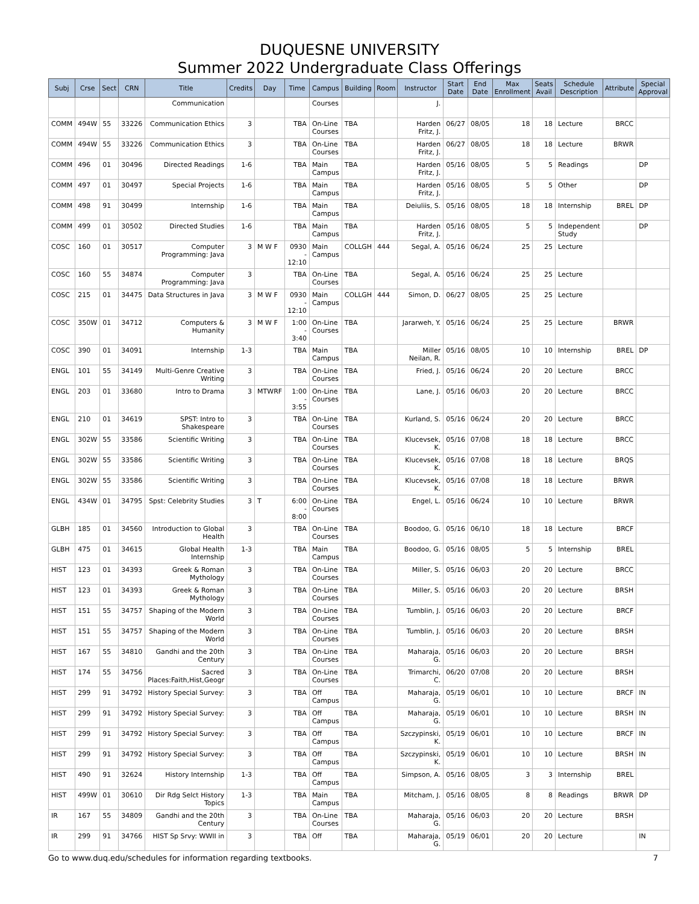DUQUESNE UNIVERSITY
Summer 2022 Undergraduate Class Offerings
| Subj | Crse | Sect | CRN | Title | Credits | Day | Time | Campus | Building | Room | Instructor | Start Date | End Date | Max Enrollment | Seats Avail | Schedule Description | Attribute | Special Approval |
| --- | --- | --- | --- | --- | --- | --- | --- | --- | --- | --- | --- | --- | --- | --- | --- | --- | --- | --- |
| | | | | Communication | | | | Courses | | | J. | | | | | | | |
| COMM | 494W | 55 | 33226 | Communication Ethics | 3 | | TBA | On-Line Courses | TBA | | Harden Fritz, J. | 06/27 | 08/05 | 18 | 18 | Lecture | BRCC | |
| COMM | 494W | 55 | 33226 | Communication Ethics | 3 | | TBA | On-Line Courses | TBA | | Harden Fritz, J. | 06/27 | 08/05 | 18 | 18 | Lecture | BRWR | |
| COMM | 496 | 01 | 30496 | Directed Readings | 1-6 | | TBA | Main Campus | TBA | | Harden Fritz, J. | 05/16 | 08/05 | 5 | 5 | Readings | | DP |
| COMM | 497 | 01 | 30497 | Special Projects | 1-6 | | TBA | Main Campus | TBA | | Harden Fritz, J. | 05/16 | 08/05 | 5 | 5 | Other | | DP |
| COMM | 498 | 91 | 30499 | Internship | 1-6 | | TBA | Main Campus | TBA | | Deiuliis, S. | 05/16 | 08/05 | 18 | 18 | Internship | BREL | DP |
| COMM | 499 | 01 | 30502 | Directed Studies | 1-6 | | TBA | Main Campus | TBA | | Harden Fritz, J. | 05/16 | 08/05 | 5 | 5 | Independent Study | | DP |
| COSC | 160 | 01 | 30517 | Computer Programming: Java | 3 | M W F | 0930 - 12:10 | Main Campus | COLLGH | 444 | Segal, A. | 05/16 | 06/24 | 25 | 25 | Lecture | | |
| COSC | 160 | 55 | 34874 | Computer Programming: Java | 3 | | TBA | On-Line Courses | TBA | | Segal, A. | 05/16 | 06/24 | 25 | 25 | Lecture | | |
| COSC | 215 | 01 | 34475 | Data Structures in Java | 3 | M W F | 0930 - 12:10 | Main Campus | COLLGH | 444 | Simon, D. | 06/27 | 08/05 | 25 | 25 | Lecture | | |
| COSC | 350W | 01 | 34712 | Computers & Humanity | 3 | M W F | 1:00 - 3:40 | On-Line Courses | TBA | | Jararweh, Y. | 05/16 | 06/24 | 25 | 25 | Lecture | BRWR | |
| COSC | 390 | 01 | 34091 | Internship | 1-3 | | TBA | Main Campus | TBA | | Miller Neilan, R. | 05/16 | 08/05 | 10 | 10 | Internship | BREL | DP |
| ENGL | 101 | 55 | 34149 | Multi-Genre Creative Writing | 3 | | TBA | On-Line Courses | TBA | | Fried, J. | 05/16 | 06/24 | 20 | 20 | Lecture | BRCC | |
| ENGL | 203 | 01 | 33680 | Intro to Drama | 3 | MTWRF | 1:00 - 3:55 | On-Line Courses | TBA | | Lane, J. | 05/16 | 06/03 | 20 | 20 | Lecture | BRCC | |
| ENGL | 210 | 01 | 34619 | SPST: Intro to Shakespeare | 3 | | TBA | On-Line Courses | TBA | | Kurland, S. | 05/16 | 06/24 | 20 | 20 | Lecture | BRCC | |
| ENGL | 302W | 55 | 33586 | Scientific Writing | 3 | | TBA | On-Line Courses | TBA | | Klucevsek, K. | 05/16 | 07/08 | 18 | 18 | Lecture | BRCC | |
| ENGL | 302W | 55 | 33586 | Scientific Writing | 3 | | TBA | On-Line Courses | TBA | | Klucevsek, K. | 05/16 | 07/08 | 18 | 18 | Lecture | BRQS | |
| ENGL | 302W | 55 | 33586 | Scientific Writing | 3 | | TBA | On-Line Courses | TBA | | Klucevsek, K. | 05/16 | 07/08 | 18 | 18 | Lecture | BRWR | |
| ENGL | 434W | 01 | 34795 | Spst: Celebrity Studies | 3 | T | 6:00 - 8:00 | On-Line Courses | TBA | | Engel, L. | 05/16 | 06/24 | 10 | 10 | Lecture | BRWR | |
| GLBH | 185 | 01 | 34560 | Introduction to Global Health | 3 | | TBA | On-Line Courses | TBA | | Boodoo, G. | 05/16 | 06/10 | 18 | 18 | Lecture | BRCF | |
| GLBH | 475 | 01 | 34615 | Global Health Internship | 1-3 | | TBA | Main Campus | TBA | | Boodoo, G. | 05/16 | 08/05 | 5 | 5 | Internship | BREL | |
| HIST | 123 | 01 | 34393 | Greek & Roman Mythology | 3 | | TBA | On-Line Courses | TBA | | Miller, S. | 05/16 | 06/03 | 20 | 20 | Lecture | BRCC | |
| HIST | 123 | 01 | 34393 | Greek & Roman Mythology | 3 | | TBA | On-Line Courses | TBA | | Miller, S. | 05/16 | 06/03 | 20 | 20 | Lecture | BRSH | |
| HIST | 151 | 55 | 34757 | Shaping of the Modern World | 3 | | TBA | On-Line Courses | TBA | | Tumblin, J. | 05/16 | 06/03 | 20 | 20 | Lecture | BRCF | |
| HIST | 151 | 55 | 34757 | Shaping of the Modern World | 3 | | TBA | On-Line Courses | TBA | | Tumblin, J. | 05/16 | 06/03 | 20 | 20 | Lecture | BRSH | |
| HIST | 167 | 55 | 34810 | Gandhi and the 20th Century | 3 | | TBA | On-Line Courses | TBA | | Maharaja, G. | 05/16 | 06/03 | 20 | 20 | Lecture | BRSH | |
| HIST | 174 | 55 | 34756 | Sacred Places:Faith,Hist,Geogr | 3 | | TBA | On-Line Courses | TBA | | Trimarchi, C. | 06/20 | 07/08 | 20 | 20 | Lecture | BRSH | |
| HIST | 299 | 91 | 34792 | History Special Survey: | 3 | | TBA | Off Campus | TBA | | Maharaja, G. | 05/19 | 06/01 | 10 | 10 | Lecture | BRCF | IN |
| HIST | 299 | 91 | 34792 | History Special Survey: | 3 | | TBA | Off Campus | TBA | | Maharaja, G. | 05/19 | 06/01 | 10 | 10 | Lecture | BRSH | IN |
| HIST | 299 | 91 | 34792 | History Special Survey: | 3 | | TBA | Off Campus | TBA | | Szczypinski, K. | 05/19 | 06/01 | 10 | 10 | Lecture | BRCF | IN |
| HIST | 299 | 91 | 34792 | History Special Survey: | 3 | | TBA | Off Campus | TBA | | Szczypinski, K. | 05/19 | 06/01 | 10 | 10 | Lecture | BRSH | IN |
| HIST | 490 | 91 | 32624 | History Internship | 1-3 | | TBA | Off Campus | TBA | | Simpson, A. | 05/16 | 08/05 | 3 | 3 | Internship | BREL | |
| HIST | 499W | 01 | 30610 | Dir Rdg Selct History Topics | 1-3 | | TBA | Main Campus | TBA | | Mitcham, J. | 05/16 | 08/05 | 8 | 8 | Readings | BRWR | DP |
| IR | 167 | 55 | 34809 | Gandhi and the 20th Century | 3 | | TBA | On-Line Courses | TBA | | Maharaja, G. | 05/16 | 06/03 | 20 | 20 | Lecture | BRSH | |
| IR | 299 | 91 | 34766 | HIST Sp Srvy: WWII in | 3 | | TBA | Off | TBA | | Maharaja, G. | 05/19 | 06/01 | 20 | 20 | Lecture | | IN |
Go to www.duq.edu/schedules for information regarding textbooks. 7